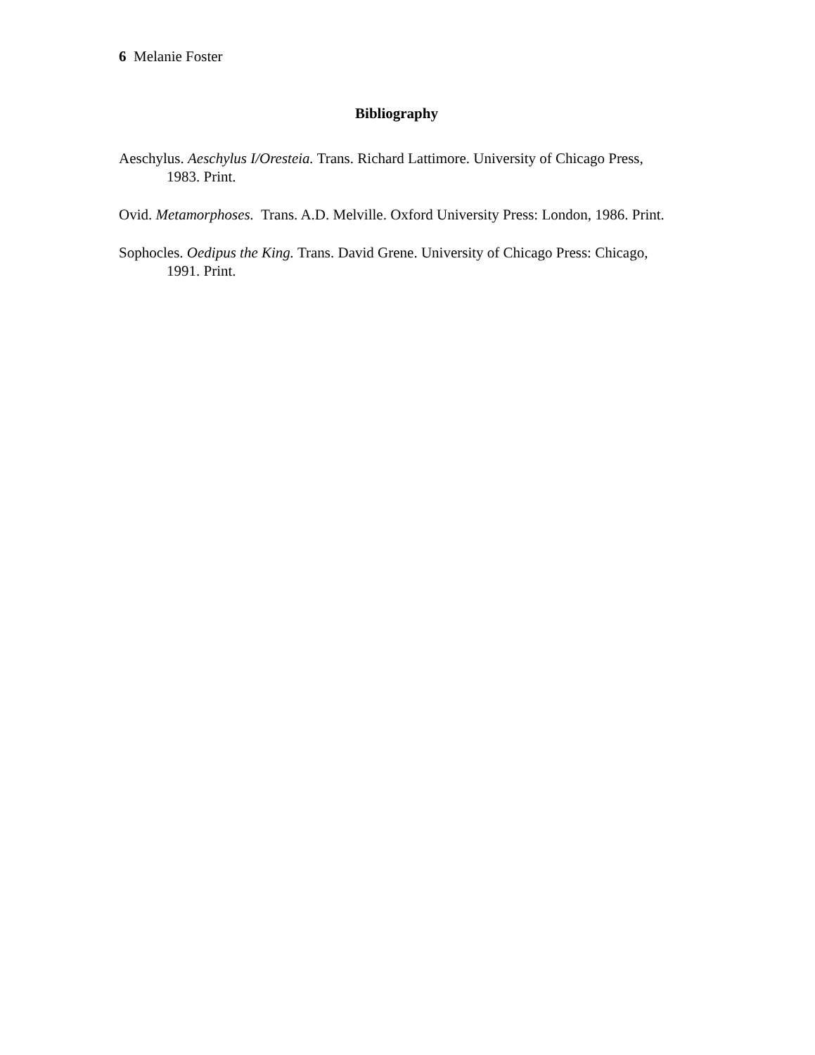6 Melanie Foster
Bibliography
Aeschylus. Aeschylus I/Oresteia. Trans. Richard Lattimore. University of Chicago Press, 1983. Print.
Ovid. Metamorphoses. Trans. A.D. Melville. Oxford University Press: London, 1986. Print.
Sophocles. Oedipus the King. Trans. David Grene. University of Chicago Press: Chicago, 1991. Print.